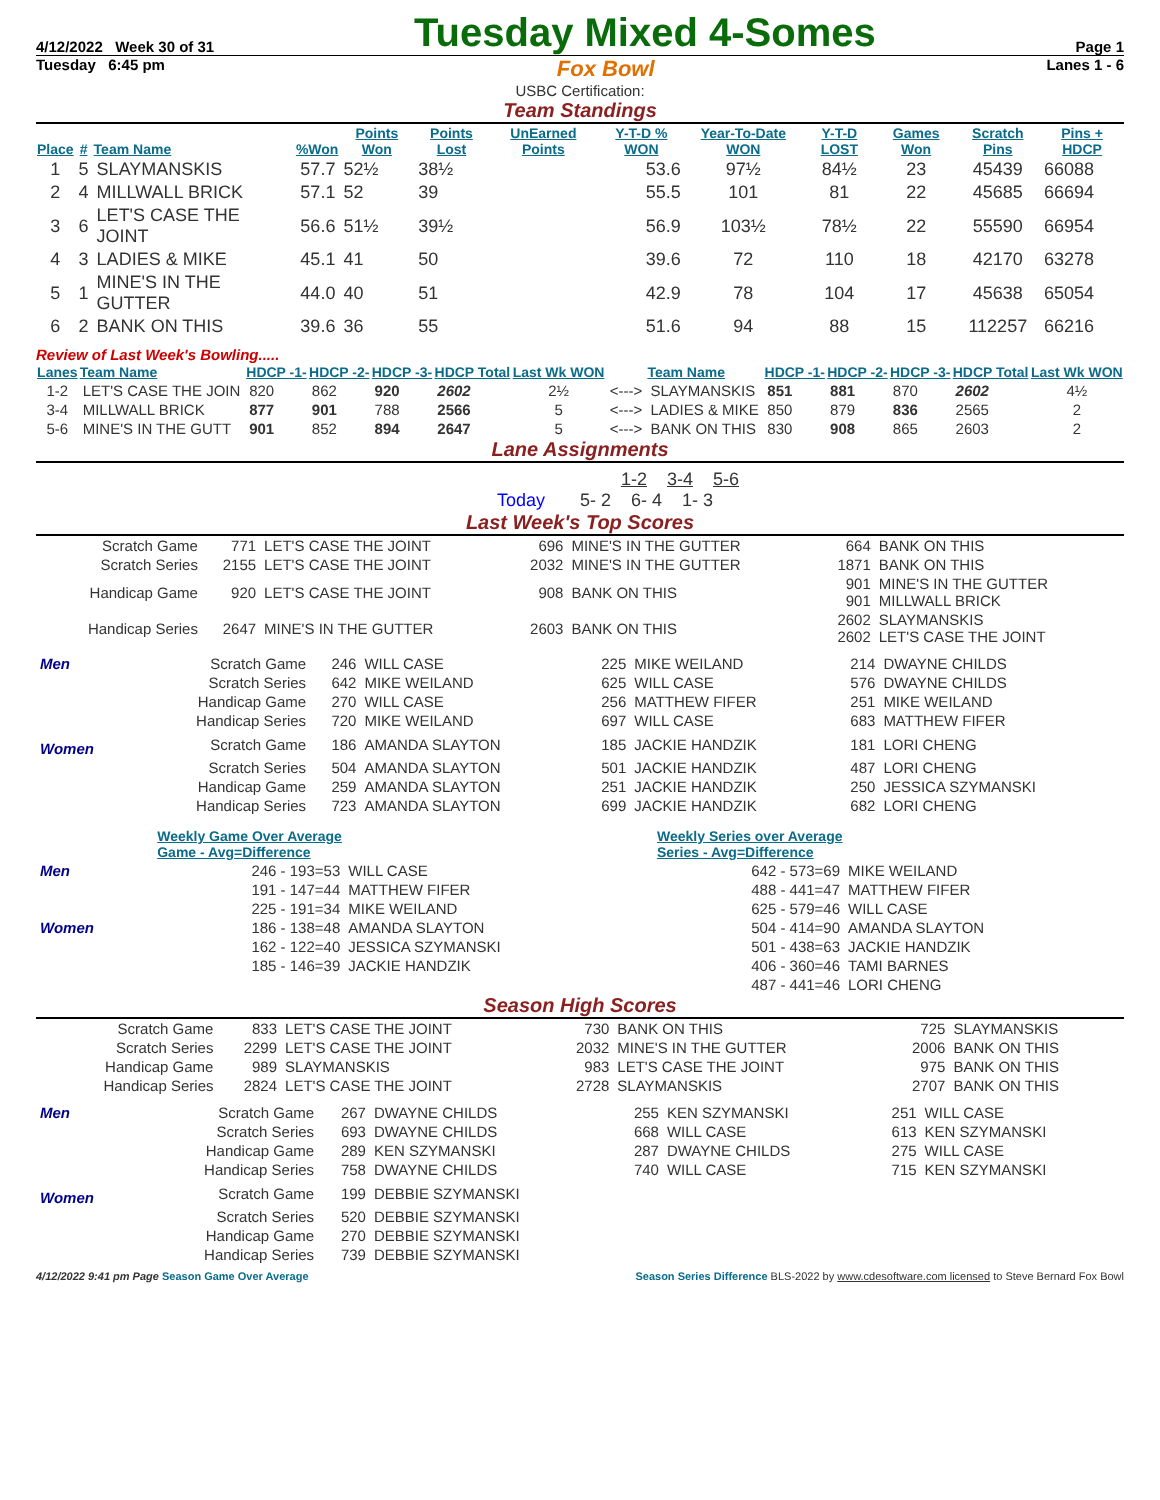4/12/2022 Week 30 of 31 Tuesday Mixed 4-Somes Page 1
Tuesday 6:45 pm Fox Bowl Lanes 1 - 6
USBC Certification:
Team Standings
| Place | # | Team Name | %Won | Points Won | Points Lost | UnEarned Points | Y-T-D % WON | Year-To-Date WON | Y-T-D LOST | Games Won | Scratch Pins | Pins + HDCP |
| --- | --- | --- | --- | --- | --- | --- | --- | --- | --- | --- | --- | --- |
| 1 | 5 | SLAYMANSKIS | 57.7 | 52½ | 38½ | | 53.6 | 97½ | 84½ | 23 | 45439 | 66088 |
| 2 | 4 | MILLWALL BRICK | 57.1 | 52 | 39 | | 55.5 | 101 | 81 | 22 | 45685 | 66694 |
| 3 | 6 | LET'S CASE THE JOINT | 56.6 | 51½ | 39½ | | 56.9 | 103½ | 78½ | 22 | 55590 | 66954 |
| 4 | 3 | LADIES & MIKE | 45.1 | 41 | 50 | | 39.6 | 72 | 110 | 18 | 42170 | 63278 |
| 5 | 1 | MINE'S IN THE GUTTER | 44.0 | 40 | 51 | | 42.9 | 78 | 104 | 17 | 45638 | 65054 |
| 6 | 2 | BANK ON THIS | 39.6 | 36 | 55 | | 51.6 | 94 | 88 | 15 | 112257 | 66216 |
Review of Last Week's Bowling.....
| Lanes | Team Name | HDCP -1- | HDCP -2- | HDCP -3- | HDCP Total | Last Wk WON | | Team Name | HDCP -1- | HDCP -2- | HDCP -3- | HDCP Total | Last Wk WON |
| --- | --- | --- | --- | --- | --- | --- | --- | --- | --- | --- | --- | --- | --- |
| 1-2 | LET'S CASE THE JOIN | 820 | 862 | 920 | 2602 | 2½ | <---> | SLAYMANSKIS | 851 | 881 | 870 | 2602 | 4½ |
| 3-4 | MILLWALL BRICK | 877 | 901 | 788 | 2566 | 5 | <---> | LADIES & MIKE | 850 | 879 | 836 | 2565 | 2 |
| 5-6 | MINE'S IN THE GUTT | 901 | 852 | 894 | 2647 | 5 | <---> | BANK ON THIS | 830 | 908 | 865 | 2603 | 2 |
Lane Assignments
1-2 3-4 5-6
Today 5- 2 6- 4 1- 3
Last Week's Top Scores
| Scratch Game | 771 | LET'S CASE THE JOINT | 696 | MINE'S IN THE GUTTER | 664 | BANK ON THIS |
| Scratch Series | 2155 | LET'S CASE THE JOINT | 2032 | MINE'S IN THE GUTTER | 1871 | BANK ON THIS |
| Handicap Game | 920 | LET'S CASE THE JOINT | 908 | BANK ON THIS | 901 901 | MINE'S IN THE GUTTER MILLWALL BRICK |
| Handicap Series | 2647 | MINE'S IN THE GUTTER | 2603 | BANK ON THIS | 2602 2602 | SLAYMANSKIS LET'S CASE THE JOINT |
| Men | Scratch Game | 246 | WILL CASE | 225 | MIKE WEILAND | 214 | DWAYNE CHILDS |
| | Scratch Series | 642 | MIKE WEILAND | 625 | WILL CASE | 576 | DWAYNE CHILDS |
| | Handicap Game | 270 | WILL CASE | 256 | MATTHEW FIFER | 251 | MIKE WEILAND |
| | Handicap Series | 720 | MIKE WEILAND | 697 | WILL CASE | 683 | MATTHEW FIFER |
| Women | Scratch Game | 186 | AMANDA SLAYTON | 185 | JACKIE HANDZIK | 181 | LORI CHENG |
| | Scratch Series | 504 | AMANDA SLAYTON | 501 | JACKIE HANDZIK | 487 | LORI CHENG |
| | Handicap Game | 259 | AMANDA SLAYTON | 251 | JACKIE HANDZIK | 250 | JESSICA SZYMANSKI |
| | Handicap Series | 723 | AMANDA SLAYTON | 699 | JACKIE HANDZIK | 682 | LORI CHENG |
| | Weekly Game Over Average Game - Avg=Difference | | Weekly Series over Average Series - Avg=Difference | |
| Men | 246 - 193=53 | WILL CASE | 642 - 573=69 | MIKE WEILAND |
| | 191 - 147=44 | MATTHEW FIFER | 488 - 441=47 | MATTHEW FIFER |
| | 225 - 191=34 | MIKE WEILAND | 625 - 579=46 | WILL CASE |
| Women | 186 - 138=48 | AMANDA SLAYTON | 504 - 414=90 | AMANDA SLAYTON |
| | 162 - 122=40 | JESSICA SZYMANSKI | 501 - 438=63 | JACKIE HANDZIK |
| | 185 - 146=39 | JACKIE HANDZIK | 406 - 360=46 | TAMI BARNES |
| | | | 487 - 441=46 | LORI CHENG |
Season High Scores
| Scratch Game | 833 | LET'S CASE THE JOINT | 730 | BANK ON THIS | 725 | SLAYMANSKIS |
| Scratch Series | 2299 | LET'S CASE THE JOINT | 2032 | MINE'S IN THE GUTTER | 2006 | BANK ON THIS |
| Handicap Game | 989 | SLAYMANSKIS | 983 | LET'S CASE THE JOINT | 975 | BANK ON THIS |
| Handicap Series | 2824 | LET'S CASE THE JOINT | 2728 | SLAYMANSKIS | 2707 | BANK ON THIS |
| Men | Scratch Game | 267 | DWAYNE CHILDS | 255 | KEN SZYMANSKI | 251 | WILL CASE |
| | Scratch Series | 693 | DWAYNE CHILDS | 668 | WILL CASE | 613 | KEN SZYMANSKI |
| | Handicap Game | 289 | KEN SZYMANSKI | 287 | DWAYNE CHILDS | 275 | WILL CASE |
| | Handicap Series | 758 | DWAYNE CHILDS | 740 | WILL CASE | 715 | KEN SZYMANSKI |
| Women | Scratch Game | 199 | DEBBIE SZYMANSKI | | | | |
| | Scratch Series | 520 | DEBBIE SZYMANSKI | | | | |
| | Handicap Game | 270 | DEBBIE SZYMANSKI | | | | |
| | Handicap Series | 739 | DEBBIE SZYMANSKI | | | | |
4/12/2022 9:41 pm Page Season Game Over Average Season Series Difference BLS-2022 by www.cdesoftware.com licensed to Steve Bernard Fox Bowl